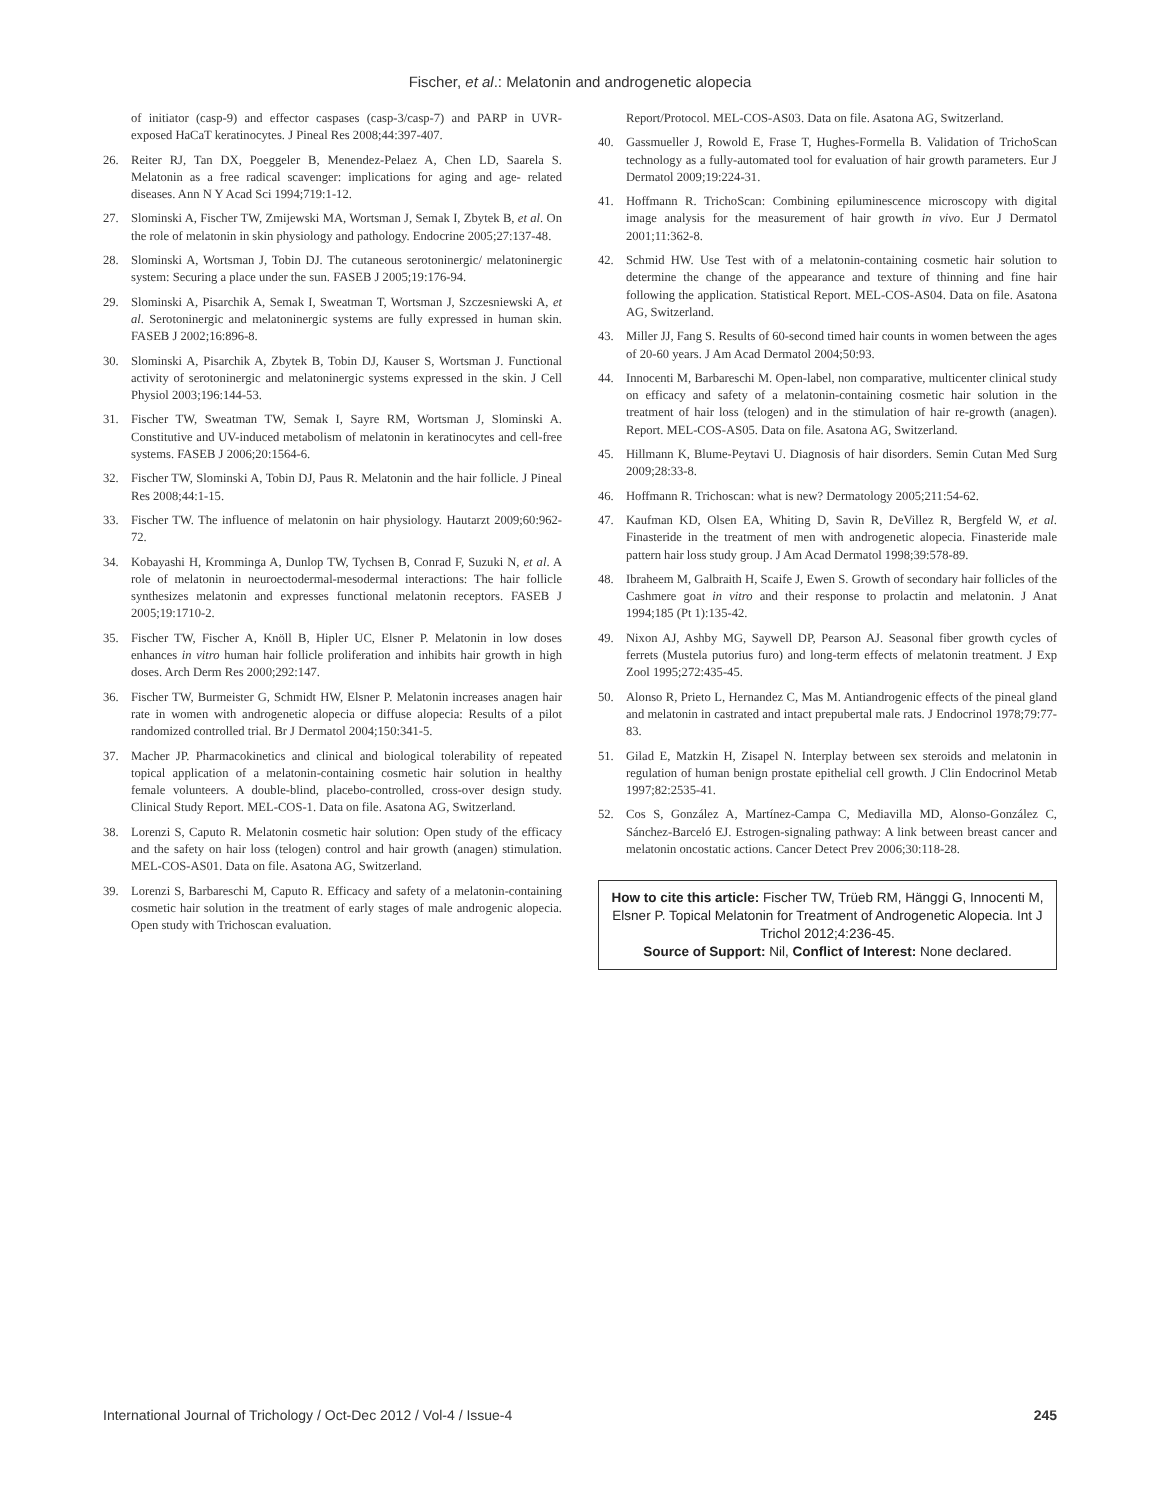Fischer, et al.: Melatonin and androgenetic alopecia
of initiator (casp-9) and effector caspases (casp-3/casp-7) and PARP in UVR-exposed HaCaT keratinocytes. J Pineal Res 2008;44:397-407.
26. Reiter RJ, Tan DX, Poeggeler B, Menendez-Pelaez A, Chen LD, Saarela S. Melatonin as a free radical scavenger: implications for aging and age- related diseases. Ann N Y Acad Sci 1994;719:1-12.
27. Slominski A, Fischer TW, Zmijewski MA, Wortsman J, Semak I, Zbytek B, et al. On the role of melatonin in skin physiology and pathology. Endocrine 2005;27:137-48.
28. Slominski A, Wortsman J, Tobin DJ. The cutaneous serotoninergic/ melatoninergic system: Securing a place under the sun. FASEB J 2005;19:176-94.
29. Slominski A, Pisarchik A, Semak I, Sweatman T, Wortsman J, Szczesniewski A, et al. Serotoninergic and melatoninergic systems are fully expressed in human skin. FASEB J 2002;16:896-8.
30. Slominski A, Pisarchik A, Zbytek B, Tobin DJ, Kauser S, Wortsman J. Functional activity of serotoninergic and melatoninergic systems expressed in the skin. J Cell Physiol 2003;196:144-53.
31. Fischer TW, Sweatman TW, Semak I, Sayre RM, Wortsman J, Slominski A. Constitutive and UV-induced metabolism of melatonin in keratinocytes and cell-free systems. FASEB J 2006;20:1564-6.
32. Fischer TW, Slominski A, Tobin DJ, Paus R. Melatonin and the hair follicle. J Pineal Res 2008;44:1-15.
33. Fischer TW. The influence of melatonin on hair physiology. Hautarzt 2009;60:962-72.
34. Kobayashi H, Kromminga A, Dunlop TW, Tychsen B, Conrad F, Suzuki N, et al. A role of melatonin in neuroectodermal-mesodermal interactions: The hair follicle synthesizes melatonin and expresses functional melatonin receptors. FASEB J 2005;19:1710-2.
35. Fischer TW, Fischer A, Knöll B, Hipler UC, Elsner P. Melatonin in low doses enhances in vitro human hair follicle proliferation and inhibits hair growth in high doses. Arch Derm Res 2000;292:147.
36. Fischer TW, Burmeister G, Schmidt HW, Elsner P. Melatonin increases anagen hair rate in women with androgenetic alopecia or diffuse alopecia: Results of a pilot randomized controlled trial. Br J Dermatol 2004;150:341-5.
37. Macher JP. Pharmacokinetics and clinical and biological tolerability of repeated topical application of a melatonin-containing cosmetic hair solution in healthy female volunteers. A double-blind, placebo-controlled, cross-over design study. Clinical Study Report. MEL-COS-1. Data on file. Asatona AG, Switzerland.
38. Lorenzi S, Caputo R. Melatonin cosmetic hair solution: Open study of the efficacy and the safety on hair loss (telogen) control and hair growth (anagen) stimulation. MEL-COS-AS01. Data on file. Asatona AG, Switzerland.
39. Lorenzi S, Barbareschi M, Caputo R. Efficacy and safety of a melatonin-containing cosmetic hair solution in the treatment of early stages of male androgenic alopecia. Open study with Trichoscan evaluation.
Report/Protocol. MEL-COS-AS03. Data on file. Asatona AG, Switzerland.
40. Gassmueller J, Rowold E, Frase T, Hughes-Formella B. Validation of TrichoScan technology as a fully-automated tool for evaluation of hair growth parameters. Eur J Dermatol 2009;19:224-31.
41. Hoffmann R. TrichoScan: Combining epiluminescence microscopy with digital image analysis for the measurement of hair growth in vivo. Eur J Dermatol 2001;11:362-8.
42. Schmid HW. Use Test with of a melatonin-containing cosmetic hair solution to determine the change of the appearance and texture of thinning and fine hair following the application. Statistical Report. MEL-COS-AS04. Data on file. Asatona AG, Switzerland.
43. Miller JJ, Fang S. Results of 60-second timed hair counts in women between the ages of 20-60 years. J Am Acad Dermatol 2004;50:93.
44. Innocenti M, Barbareschi M. Open-label, non comparative, multicenter clinical study on efficacy and safety of a melatonin-containing cosmetic hair solution in the treatment of hair loss (telogen) and in the stimulation of hair re-growth (anagen). Report. MEL-COS-AS05. Data on file. Asatona AG, Switzerland.
45. Hillmann K, Blume-Peytavi U. Diagnosis of hair disorders. Semin Cutan Med Surg 2009;28:33-8.
46. Hoffmann R. Trichoscan: what is new? Dermatology 2005;211:54-62.
47. Kaufman KD, Olsen EA, Whiting D, Savin R, DeVillez R, Bergfeld W, et al. Finasteride in the treatment of men with androgenetic alopecia. Finasteride male pattern hair loss study group. J Am Acad Dermatol 1998;39:578-89.
48. Ibraheem M, Galbraith H, Scaife J, Ewen S. Growth of secondary hair follicles of the Cashmere goat in vitro and their response to prolactin and melatonin. J Anat 1994;185 (Pt 1):135-42.
49. Nixon AJ, Ashby MG, Saywell DP, Pearson AJ. Seasonal fiber growth cycles of ferrets (Mustela putorius furo) and long-term effects of melatonin treatment. J Exp Zool 1995;272:435-45.
50. Alonso R, Prieto L, Hernandez C, Mas M. Antiandrogenic effects of the pineal gland and melatonin in castrated and intact prepubertal male rats. J Endocrinol 1978;79:77-83.
51. Gilad E, Matzkin H, Zisapel N. Interplay between sex steroids and melatonin in regulation of human benign prostate epithelial cell growth. J Clin Endocrinol Metab 1997;82:2535-41.
52. Cos S, González A, Martínez-Campa C, Mediavilla MD, Alonso-González C, Sánchez-Barceló EJ. Estrogen-signaling pathway: A link between breast cancer and melatonin oncostatic actions. Cancer Detect Prev 2006;30:118-28.
How to cite this article: Fischer TW, Trüeb RM, Hänggi G, Innocenti M, Elsner P. Topical Melatonin for Treatment of Androgenetic Alopecia. Int J Trichol 2012;4:236-45.
Source of Support: Nil, Conflict of Interest: None declared.
International Journal of Trichology / Oct-Dec 2012 / Vol-4 / Issue-4 245